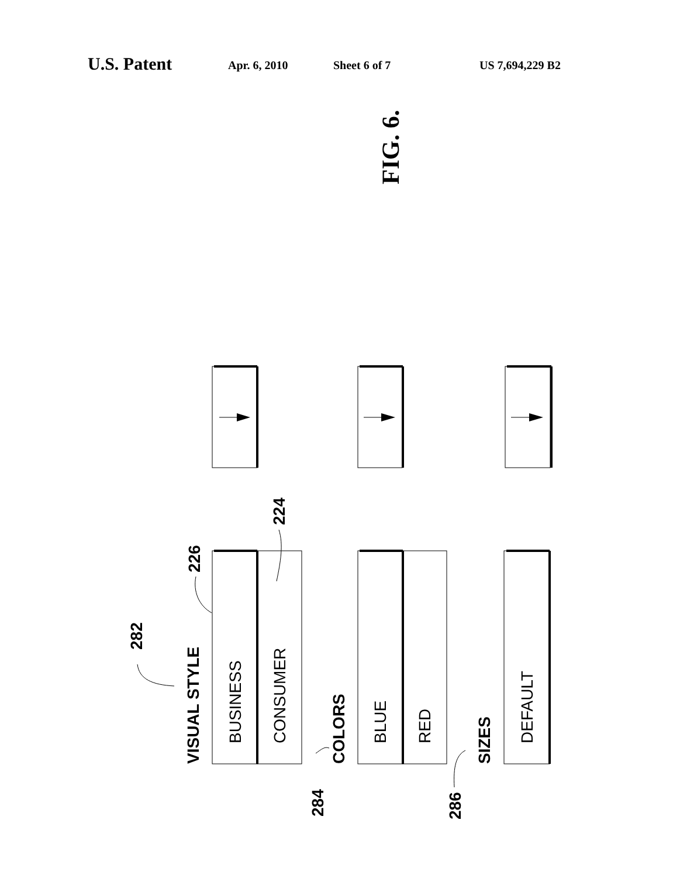U.S. Patent Apr. 6, 2010 Sheet 6 of 7 US 7,694,229 B2
FIG. 6.
VISUAL STYLE
BUSINESS
CONSUMER
COLORS
BLUE
RED
SIZES
DEFAULT
282
226
224
284
286